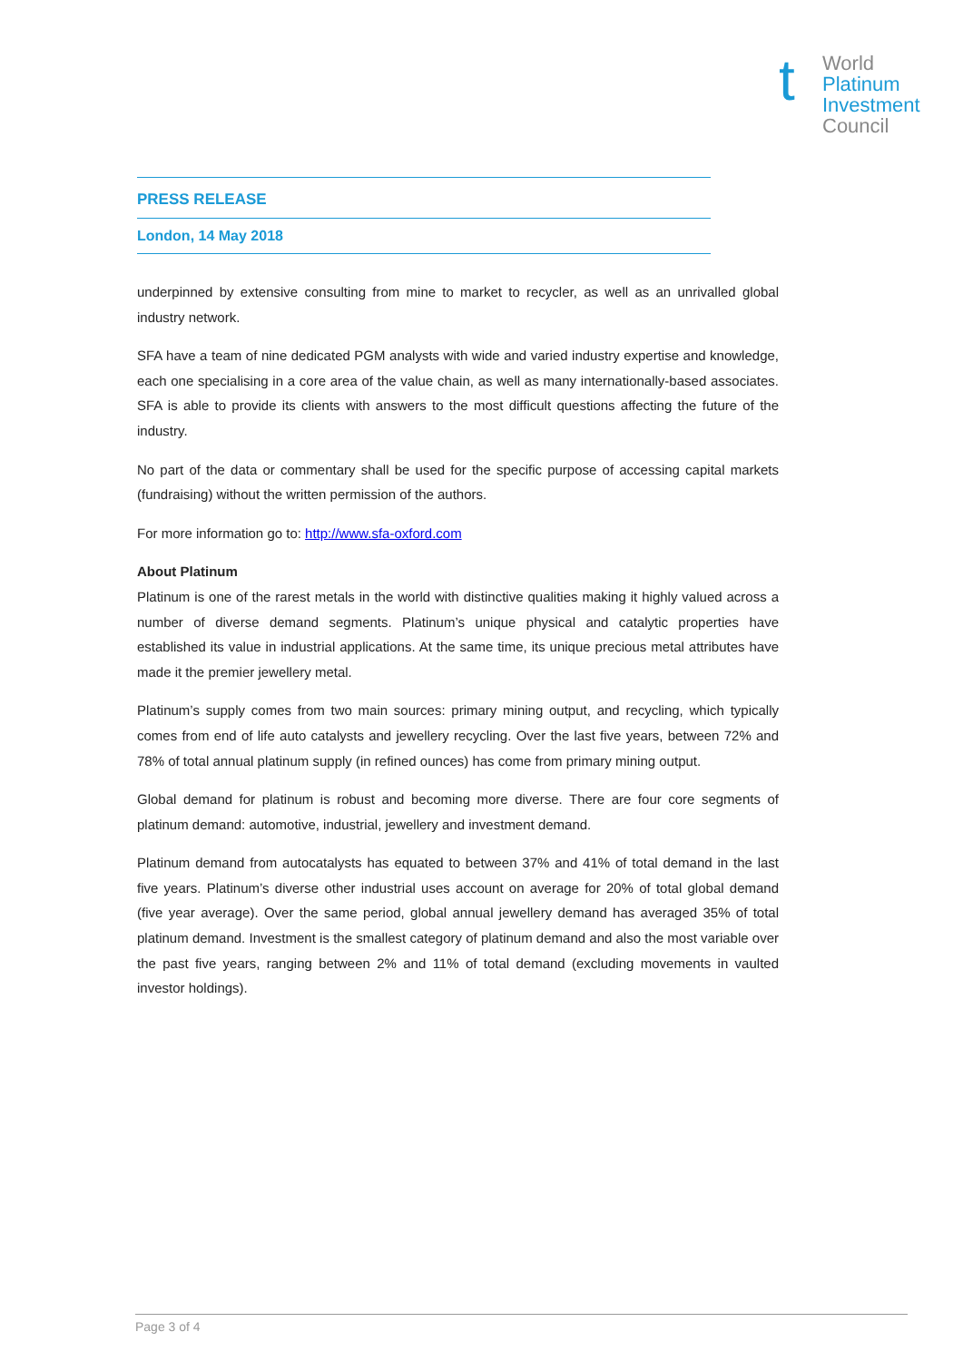t
World
Platinum
Investment
Council
PRESS RELEASE
London, 14 May 2018
underpinned by extensive consulting from mine to market to recycler, as well as an unrivalled global industry network.
SFA have a team of nine dedicated PGM analysts with wide and varied industry expertise and knowledge, each one specialising in a core area of the value chain, as well as many internationally-based associates. SFA is able to provide its clients with answers to the most difficult questions affecting the future of the industry.
No part of the data or commentary shall be used for the specific purpose of accessing capital markets (fundraising) without the written permission of the authors.
For more information go to: http://www.sfa-oxford.com
About Platinum
Platinum is one of the rarest metals in the world with distinctive qualities making it highly valued across a number of diverse demand segments. Platinum’s unique physical and catalytic properties have established its value in industrial applications. At the same time, its unique precious metal attributes have made it the premier jewellery metal.
Platinum’s supply comes from two main sources: primary mining output, and recycling, which typically comes from end of life auto catalysts and jewellery recycling. Over the last five years, between 72% and 78% of total annual platinum supply (in refined ounces) has come from primary mining output.
Global demand for platinum is robust and becoming more diverse. There are four core segments of platinum demand: automotive, industrial, jewellery and investment demand.
Platinum demand from autocatalysts has equated to between 37% and 41% of total demand in the last five years. Platinum’s diverse other industrial uses account on average for 20% of total global demand (five year average). Over the same period, global annual jewellery demand has averaged 35% of total platinum demand. Investment is the smallest category of platinum demand and also the most variable over the past five years, ranging between 2% and 11% of total demand (excluding movements in vaulted investor holdings).
Page 3 of 4